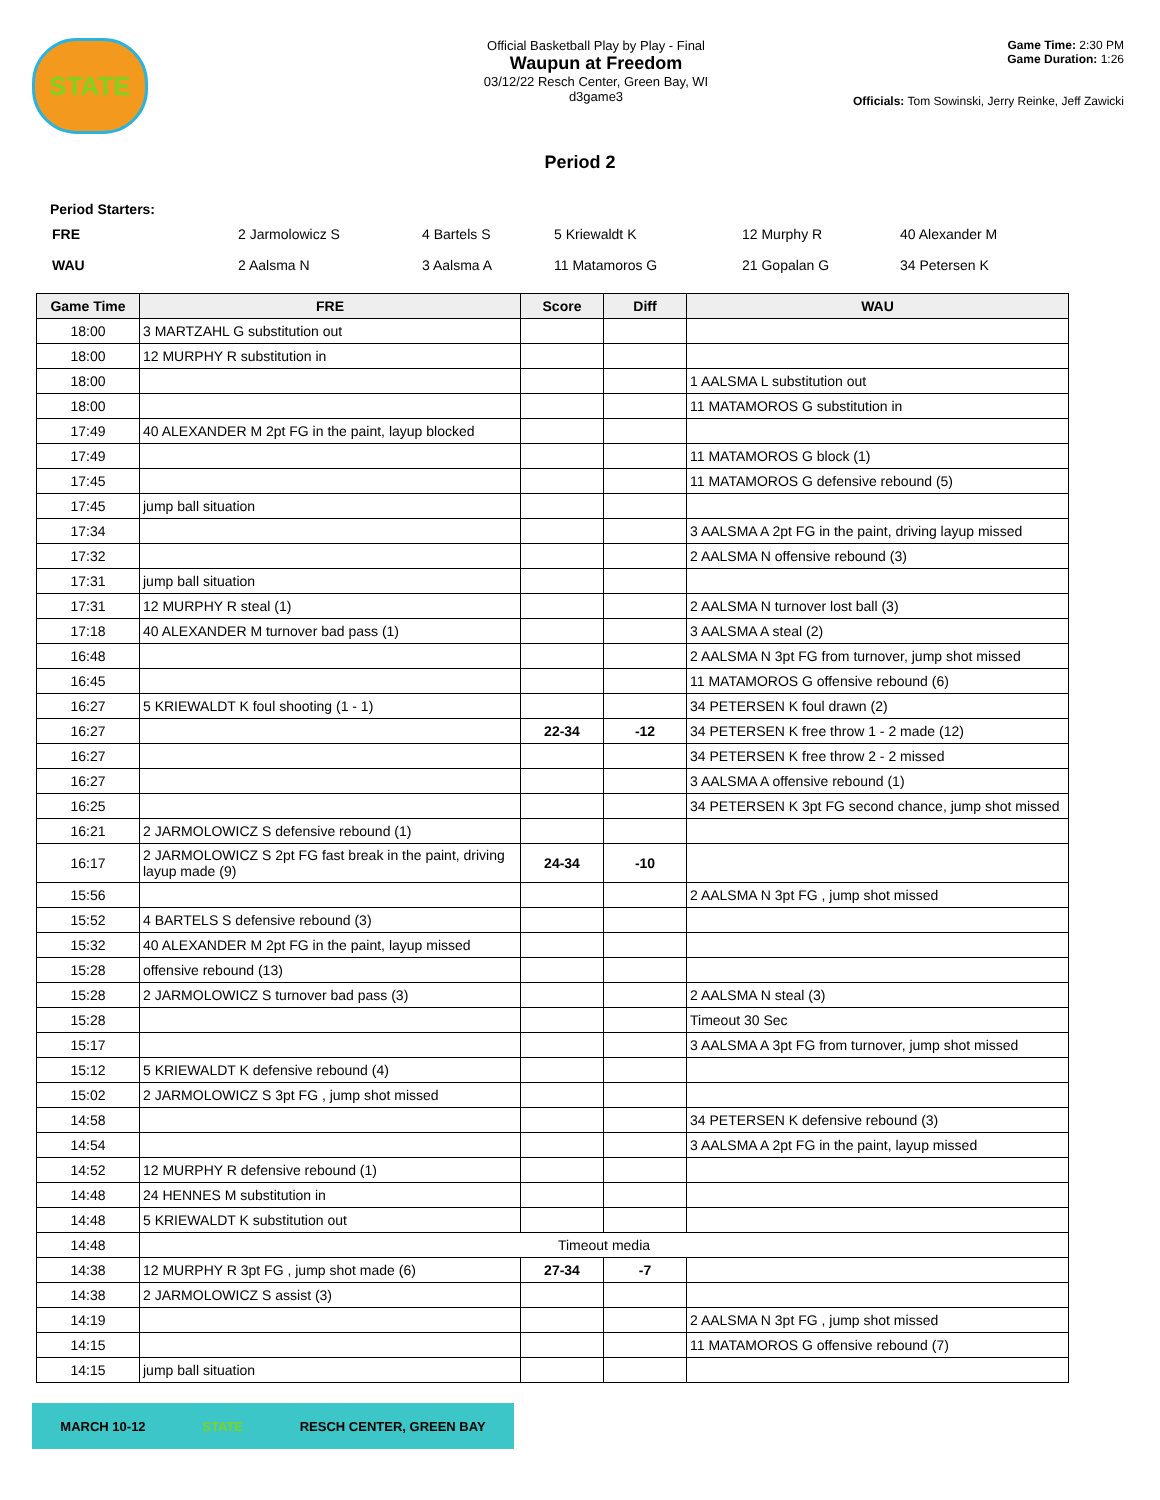STATE
Official Basketball Play by Play - Final
Waupun at Freedom
03/12/22 Resch Center, Green Bay, WI
d3game3
Game Time: 2:30 PM
Game Duration: 1:26
Officials: Tom Sowinski, Jerry Reinke, Jeff Zawicki
Period 2
Period Starters:
| FRE | 2 Jarmolowicz S | 4 Bartels S | 5 Kriewaldt K | 12 Murphy R | 40 Alexander M |
| WAU | 2 Aalsma N | 3 Aalsma A | 11 Matamoros G | 21 Gopalan G | 34 Petersen K |
| Game Time | FRE | Score | Diff | WAU |
| --- | --- | --- | --- | --- |
| 18:00 | 3 MARTZAHL G substitution out | | | |
| 18:00 | 12 MURPHY R substitution in | | | |
| 18:00 | | | | 1 AALSMA L substitution out |
| 18:00 | | | | 11 MATAMOROS G substitution in |
| 17:49 | 40 ALEXANDER M 2pt FG in the paint, layup blocked | | | |
| 17:49 | | | | 11 MATAMOROS G block (1) |
| 17:45 | | | | 11 MATAMOROS G defensive rebound (5) |
| 17:45 | jump ball situation | | | |
| 17:34 | | | | 3 AALSMA A 2pt FG in the paint, driving layup missed |
| 17:32 | | | | 2 AALSMA N offensive rebound (3) |
| 17:31 | jump ball situation | | | |
| 17:31 | 12 MURPHY R steal (1) | | | 2 AALSMA N turnover lost ball (3) |
| 17:18 | 40 ALEXANDER M turnover bad pass (1) | | | 3 AALSMA A steal (2) |
| 16:48 | | | | 2 AALSMA N 3pt FG from turnover, jump shot missed |
| 16:45 | | | | 11 MATAMOROS G offensive rebound (6) |
| 16:27 | 5 KRIEWALDT K foul shooting (1 - 1) | | | 34 PETERSEN K foul drawn (2) |
| 16:27 | | 22-34 | -12 | 34 PETERSEN K free throw 1 - 2 made (12) |
| 16:27 | | | | 34 PETERSEN K free throw 2 - 2 missed |
| 16:27 | | | | 3 AALSMA A offensive rebound (1) |
| 16:25 | | | | 34 PETERSEN K 3pt FG second chance, jump shot missed |
| 16:21 | 2 JARMOLOWICZ S defensive rebound (1) | | | |
| 16:17 | 2 JARMOLOWICZ S 2pt FG fast break in the paint, driving layup made (9) | 24-34 | -10 | |
| 15:56 | | | | 2 AALSMA N 3pt FG , jump shot missed |
| 15:52 | 4 BARTELS S defensive rebound (3) | | | |
| 15:32 | 40 ALEXANDER M 2pt FG in the paint, layup missed | | | |
| 15:28 | offensive rebound (13) | | | |
| 15:28 | 2 JARMOLOWICZ S turnover bad pass (3) | | | 2 AALSMA N steal (3) |
| 15:28 | | | | Timeout 30 Sec |
| 15:17 | | | | 3 AALSMA A 3pt FG from turnover, jump shot missed |
| 15:12 | 5 KRIEWALDT K defensive rebound (4) | | | |
| 15:02 | 2 JARMOLOWICZ S 3pt FG , jump shot missed | | | |
| 14:58 | | | | 34 PETERSEN K defensive rebound (3) |
| 14:54 | | | | 3 AALSMA A 2pt FG in the paint, layup missed |
| 14:52 | 12 MURPHY R defensive rebound (1) | | | |
| 14:48 | 24 HENNES M substitution in | | | |
| 14:48 | 5 KRIEWALDT K substitution out | | | |
| 14:48 | Timeout media | | | |
| 14:38 | 12 MURPHY R 3pt FG , jump shot made (6) | 27-34 | -7 | |
| 14:38 | 2 JARMOLOWICZ S assist (3) | | | |
| 14:19 | | | | 2 AALSMA N 3pt FG , jump shot missed |
| 14:15 | | | | 11 MATAMOROS G offensive rebound (7) |
| 14:15 | jump ball situation | | | |
MARCH 10-12 STATE RESCH CENTER, GREEN BAY